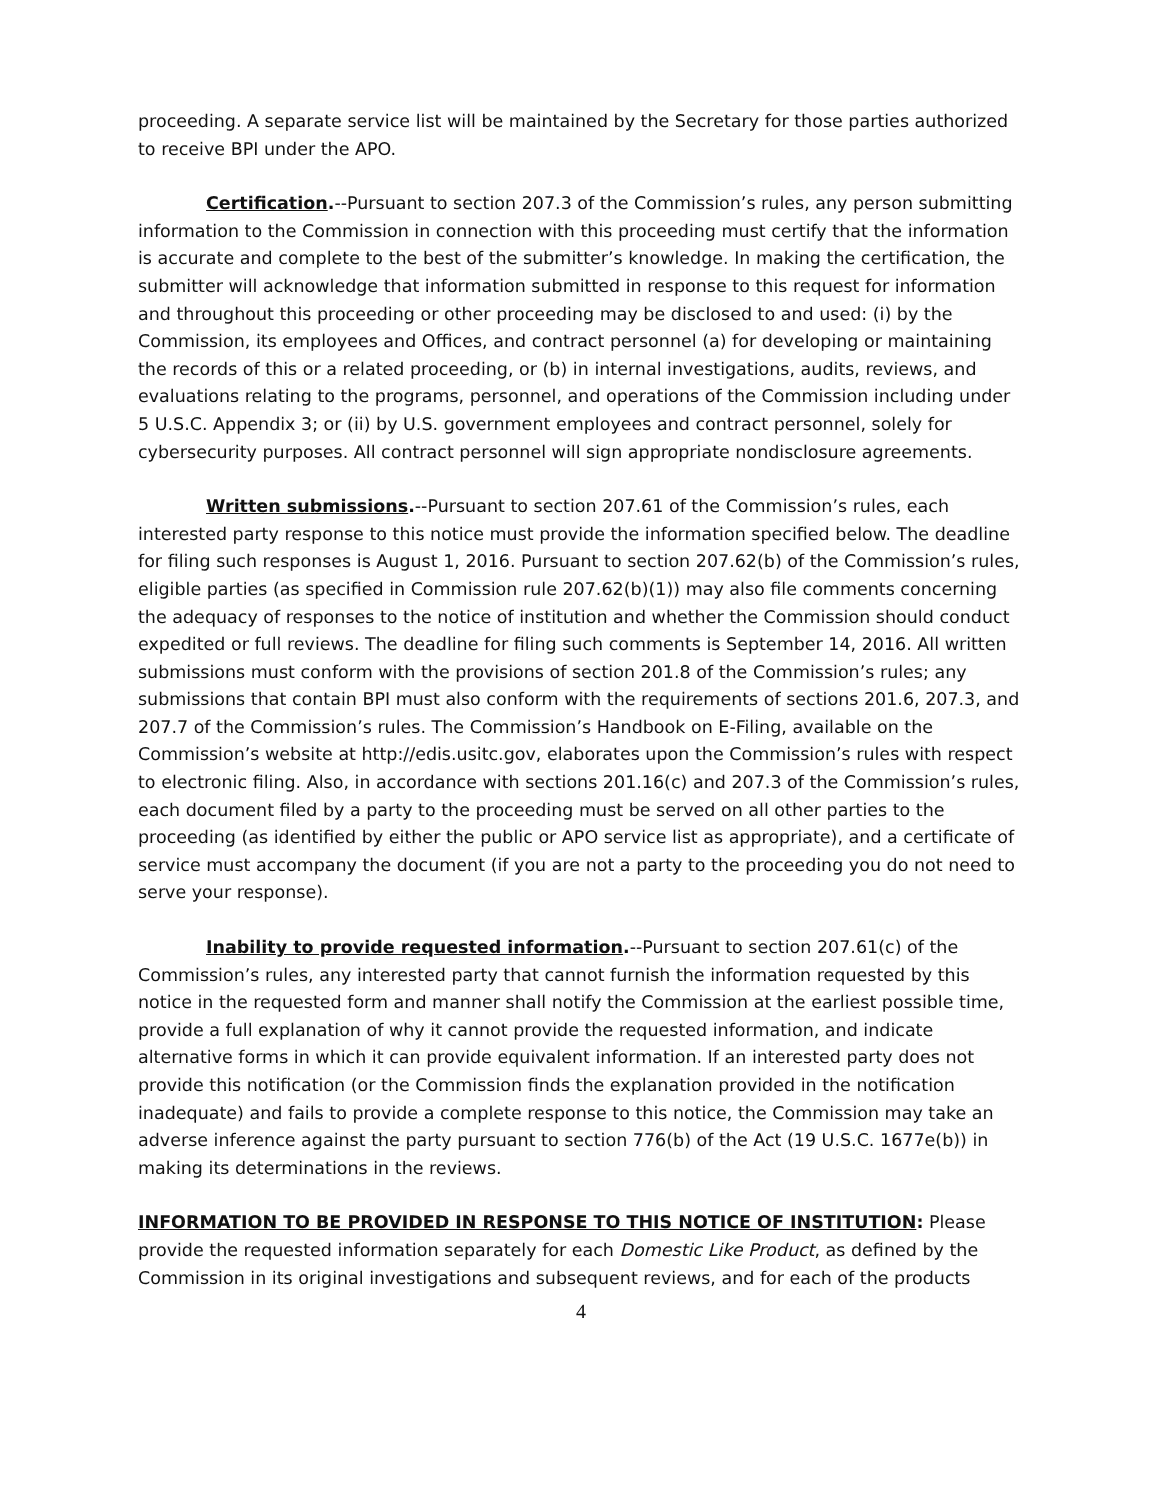proceeding. A separate service list will be maintained by the Secretary for those parties authorized to receive BPI under the APO.
Certification.--Pursuant to section 207.3 of the Commission’s rules, any person submitting information to the Commission in connection with this proceeding must certify that the information is accurate and complete to the best of the submitter’s knowledge. In making the certification, the submitter will acknowledge that information submitted in response to this request for information and throughout this proceeding or other proceeding may be disclosed to and used: (i) by the Commission, its employees and Offices, and contract personnel (a) for developing or maintaining the records of this or a related proceeding, or (b) in internal investigations, audits, reviews, and evaluations relating to the programs, personnel, and operations of the Commission including under 5 U.S.C. Appendix 3; or (ii) by U.S. government employees and contract personnel, solely for cybersecurity purposes. All contract personnel will sign appropriate nondisclosure agreements.
Written submissions.--Pursuant to section 207.61 of the Commission’s rules, each interested party response to this notice must provide the information specified below. The deadline for filing such responses is August 1, 2016. Pursuant to section 207.62(b) of the Commission’s rules, eligible parties (as specified in Commission rule 207.62(b)(1)) may also file comments concerning the adequacy of responses to the notice of institution and whether the Commission should conduct expedited or full reviews. The deadline for filing such comments is September 14, 2016. All written submissions must conform with the provisions of section 201.8 of the Commission’s rules; any submissions that contain BPI must also conform with the requirements of sections 201.6, 207.3, and 207.7 of the Commission’s rules. The Commission’s Handbook on E-Filing, available on the Commission’s website at http://edis.usitc.gov, elaborates upon the Commission’s rules with respect to electronic filing. Also, in accordance with sections 201.16(c) and 207.3 of the Commission’s rules, each document filed by a party to the proceeding must be served on all other parties to the proceeding (as identified by either the public or APO service list as appropriate), and a certificate of service must accompany the document (if you are not a party to the proceeding you do not need to serve your response).
Inability to provide requested information.--Pursuant to section 207.61(c) of the Commission’s rules, any interested party that cannot furnish the information requested by this notice in the requested form and manner shall notify the Commission at the earliest possible time, provide a full explanation of why it cannot provide the requested information, and indicate alternative forms in which it can provide equivalent information. If an interested party does not provide this notification (or the Commission finds the explanation provided in the notification inadequate) and fails to provide a complete response to this notice, the Commission may take an adverse inference against the party pursuant to section 776(b) of the Act (19 U.S.C. 1677e(b)) in making its determinations in the reviews.
INFORMATION TO BE PROVIDED IN RESPONSE TO THIS NOTICE OF INSTITUTION: Please provide the requested information separately for each Domestic Like Product, as defined by the Commission in its original investigations and subsequent reviews, and for each of the products
4